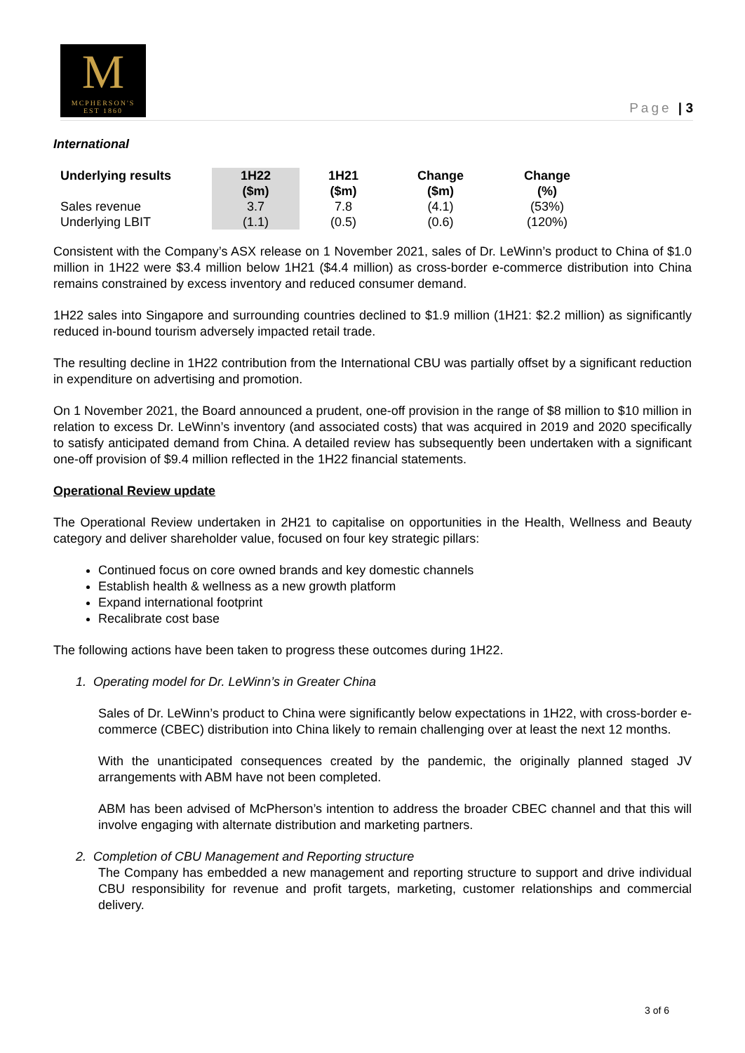M
MCPHERSON'S
EST 1860
Page | 3
International
| Underlying results | 1H22 ($m) | 1H21 ($m) | Change ($m) | Change (%) |
| --- | --- | --- | --- | --- |
| Sales revenue | 3.7 | 7.8 | (4.1) | (53%) |
| Underlying LBIT | (1.1) | (0.5) | (0.6) | (120%) |
Consistent with the Company’s ASX release on 1 November 2021, sales of Dr. LeWinn’s product to China of $1.0 million in 1H22 were $3.4 million below 1H21 ($4.4 million) as cross-border e-commerce distribution into China remains constrained by excess inventory and reduced consumer demand.
1H22 sales into Singapore and surrounding countries declined to $1.9 million (1H21: $2.2 million) as significantly reduced in-bound tourism adversely impacted retail trade.
The resulting decline in 1H22 contribution from the International CBU was partially offset by a significant reduction in expenditure on advertising and promotion.
On 1 November 2021, the Board announced a prudent, one-off provision in the range of $8 million to $10 million in relation to excess Dr. LeWinn’s inventory (and associated costs) that was acquired in 2019 and 2020 specifically to satisfy anticipated demand from China. A detailed review has subsequently been undertaken with a significant one-off provision of $9.4 million reflected in the 1H22 financial statements.
Operational Review update
The Operational Review undertaken in 2H21 to capitalise on opportunities in the Health, Wellness and Beauty category and deliver shareholder value, focused on four key strategic pillars:
Continued focus on core owned brands and key domestic channels
Establish health & wellness as a new growth platform
Expand international footprint
Recalibrate cost base
The following actions have been taken to progress these outcomes during 1H22.
1. Operating model for Dr. LeWinn’s in Greater China
Sales of Dr. LeWinn’s product to China were significantly below expectations in 1H22, with cross-border e-commerce (CBEC) distribution into China likely to remain challenging over at least the next 12 months.
With the unanticipated consequences created by the pandemic, the originally planned staged JV arrangements with ABM have not been completed.
ABM has been advised of McPherson’s intention to address the broader CBEC channel and that this will involve engaging with alternate distribution and marketing partners.
2. Completion of CBU Management and Reporting structure
The Company has embedded a new management and reporting structure to support and drive individual CBU responsibility for revenue and profit targets, marketing, customer relationships and commercial delivery.
3 of 6